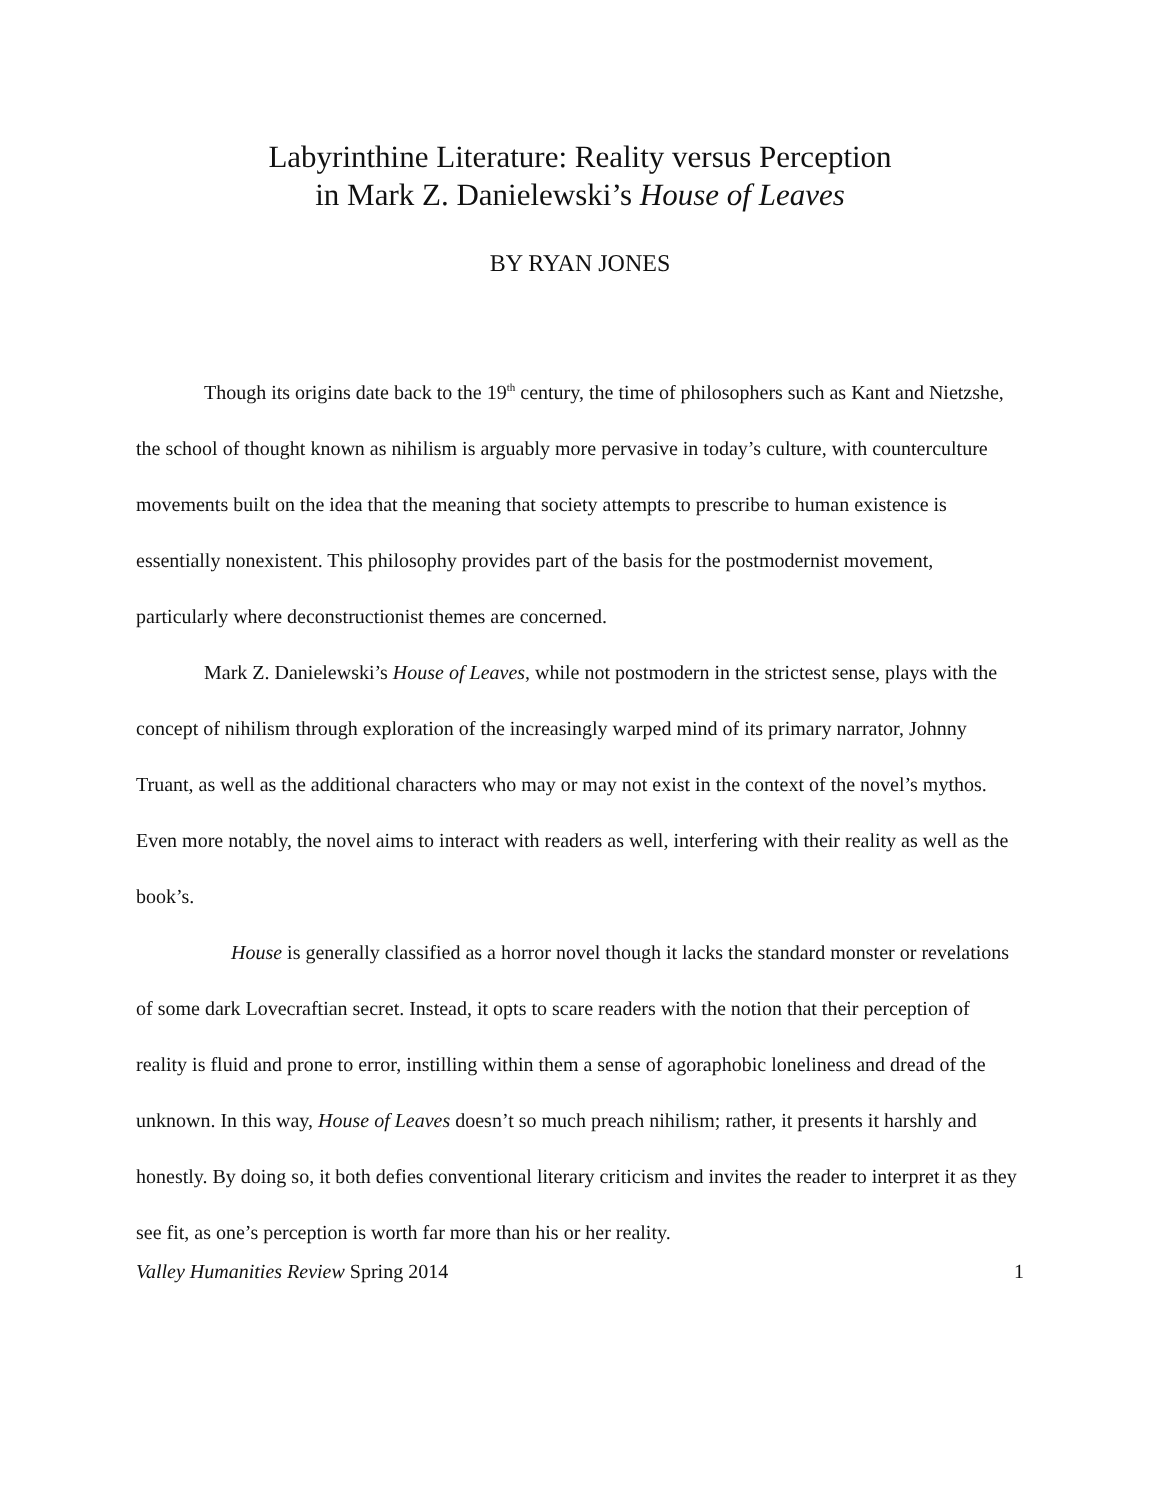Labyrinthine Literature: Reality versus Perception
in Mark Z. Danielewski’s House of Leaves
BY RYAN JONES
Though its origins date back to the 19<sup>th</sup> century, the time of philosophers such as Kant and Nietzshe, the school of thought known as nihilism is arguably more pervasive in today’s culture, with counterculture movements built on the idea that the meaning that society attempts to prescribe to human existence is essentially nonexistent. This philosophy provides part of the basis for the postmodernist movement, particularly where deconstructionist themes are concerned.
Mark Z. Danielewski’s House of Leaves, while not postmodern in the strictest sense, plays with the concept of nihilism through exploration of the increasingly warped mind of its primary narrator, Johnny Truant, as well as the additional characters who may or may not exist in the context of the novel’s mythos. Even more notably, the novel aims to interact with readers as well, interfering with their reality as well as the book’s.
House is generally classified as a horror novel though it lacks the standard monster or revelations of some dark Lovecraftian secret. Instead, it opts to scare readers with the notion that their perception of reality is fluid and prone to error, instilling within them a sense of agoraphobic loneliness and dread of the unknown. In this way, House of Leaves doesn’t so much preach nihilism; rather, it presents it harshly and honestly. By doing so, it both defies conventional literary criticism and invites the reader to interpret it as they see fit, as one’s perception is worth far more than his or her reality.
Valley Humanities Review Spring 2014 1